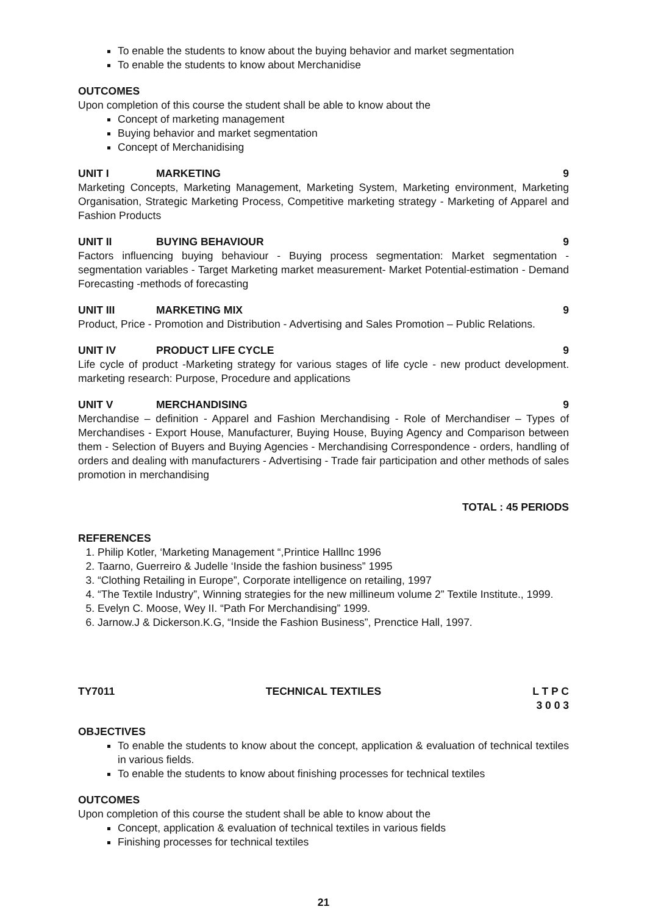To enable the students to know about the buying behavior and market segmentation
To enable the students to know about Merchanidise
OUTCOMES
Upon completion of this course the student shall be able to know about the
Concept of marketing management
Buying behavior and market segmentation
Concept of Merchanidising
UNIT I MARKETING 9
Marketing Concepts, Marketing Management, Marketing System, Marketing environment, Marketing Organisation, Strategic Marketing Process, Competitive marketing strategy - Marketing of Apparel and Fashion Products
UNIT II BUYING BEHAVIOUR 9
Factors influencing buying behaviour - Buying process segmentation: Market segmentation - segmentation variables - Target Marketing market measurement- Market Potential-estimation - Demand Forecasting -methods of forecasting
UNIT III MARKETING MIX 9
Product, Price - Promotion and Distribution - Advertising and Sales Promotion – Public Relations.
UNIT IV PRODUCT LIFE CYCLE 9
Life cycle of product -Marketing strategy for various stages of life cycle - new product development. marketing research: Purpose, Procedure and applications
UNIT V MERCHANDISING 9
Merchandise – definition - Apparel and Fashion Merchandising - Role of Merchandiser – Types of Merchandises - Export House, Manufacturer, Buying House, Buying Agency and Comparison between them - Selection of Buyers and Buying Agencies - Merchandising Correspondence - orders, handling of orders and dealing with manufacturers - Advertising - Trade fair participation and other methods of sales promotion in merchandising
TOTAL : 45 PERIODS
REFERENCES
1. Philip Kotler, ‘Marketing Management “,Printice Halllnc 1996
2. Taarno, Guerreiro & Judelle ‘Inside the fashion business” 1995
3. “Clothing Retailing in Europe”, Corporate intelligence on retailing, 1997
4. “The Textile Industry”, Winning strategies for the new millineum volume 2” Textile Institute., 1999.
5. Evelyn C. Moose, Wey II. “Path For Merchandising” 1999.
6. Jarnow.J & Dickerson.K.G, “Inside the Fashion Business”, Prenctice Hall, 1997.
TY7011 TECHNICAL TEXTILES L T P C
3 0 0 3
OBJECTIVES
To enable the students to know about the concept, application & evaluation of technical textiles in various fields.
To enable the students to know about finishing processes for technical textiles
OUTCOMES
Upon completion of this course the student shall be able to know about the
Concept, application & evaluation of technical textiles in various fields
Finishing processes for technical textiles
21